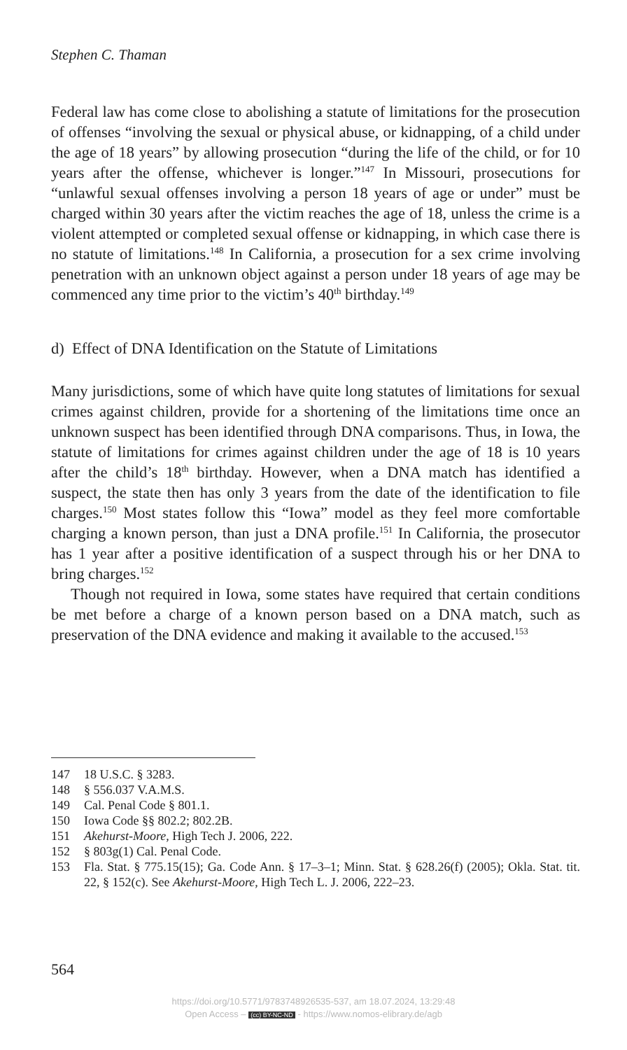Stephen C. Thaman
Federal law has come close to abolishing a statute of limitations for the prosecution of offenses “involving the sexual or physical abuse, or kidnapping, of a child under the age of 18 years” by allowing prosecution “during the life of the child, or for 10 years after the offense, whichever is longer.”<sup>147</sup> In Missouri, prosecutions for “unlawful sexual offenses involving a person 18 years of age or under” must be charged within 30 years after the victim reaches the age of 18, unless the crime is a violent attempted or completed sexual offense or kidnapping, in which case there is no statute of limitations.<sup>148</sup> In California, a prosecution for a sex crime involving penetration with an unknown object against a person under 18 years of age may be commenced any time prior to the victim’s 40<sup>th</sup> birthday.<sup>149</sup>
d) Effect of DNA Identification on the Statute of Limitations
Many jurisdictions, some of which have quite long statutes of limitations for sexual crimes against children, provide for a shortening of the limitations time once an unknown suspect has been identified through DNA comparisons. Thus, in Iowa, the statute of limitations for crimes against children under the age of 18 is 10 years after the child’s 18<sup>th</sup> birthday. However, when a DNA match has identified a suspect, the state then has only 3 years from the date of the identification to file charges.<sup>150</sup> Most states follow this “Iowa” model as they feel more comfortable charging a known person, than just a DNA profile.<sup>151</sup> In California, the prosecutor has 1 year after a positive identification of a suspect through his or her DNA to bring charges.<sup>152</sup>
Though not required in Iowa, some states have required that certain conditions be met before a charge of a known person based on a DNA match, such as preservation of the DNA evidence and making it available to the accused.<sup>153</sup>
147 18 U.S.C. § 3283.
148 § 556.037 V.A.M.S.
149 Cal. Penal Code § 801.1.
150 Iowa Code §§ 802.2; 802.2B.
151 Akehurst-Moore, High Tech J. 2006, 222.
152 § 803g(1) Cal. Penal Code.
153 Fla. Stat. § 775.15(15); Ga. Code Ann. § 17–3–1; Minn. Stat. § 628.26(f) (2005); Okla. Stat. tit. 22, § 152(c). See Akehurst-Moore, High Tech L. J. 2006, 222–23.
564
https://doi.org/10.5771/9783748926535-537, am 18.07.2024, 13:29:48
Open Access – (cc) BY-NC-ND - https://www.nomos-elibrary.de/agb